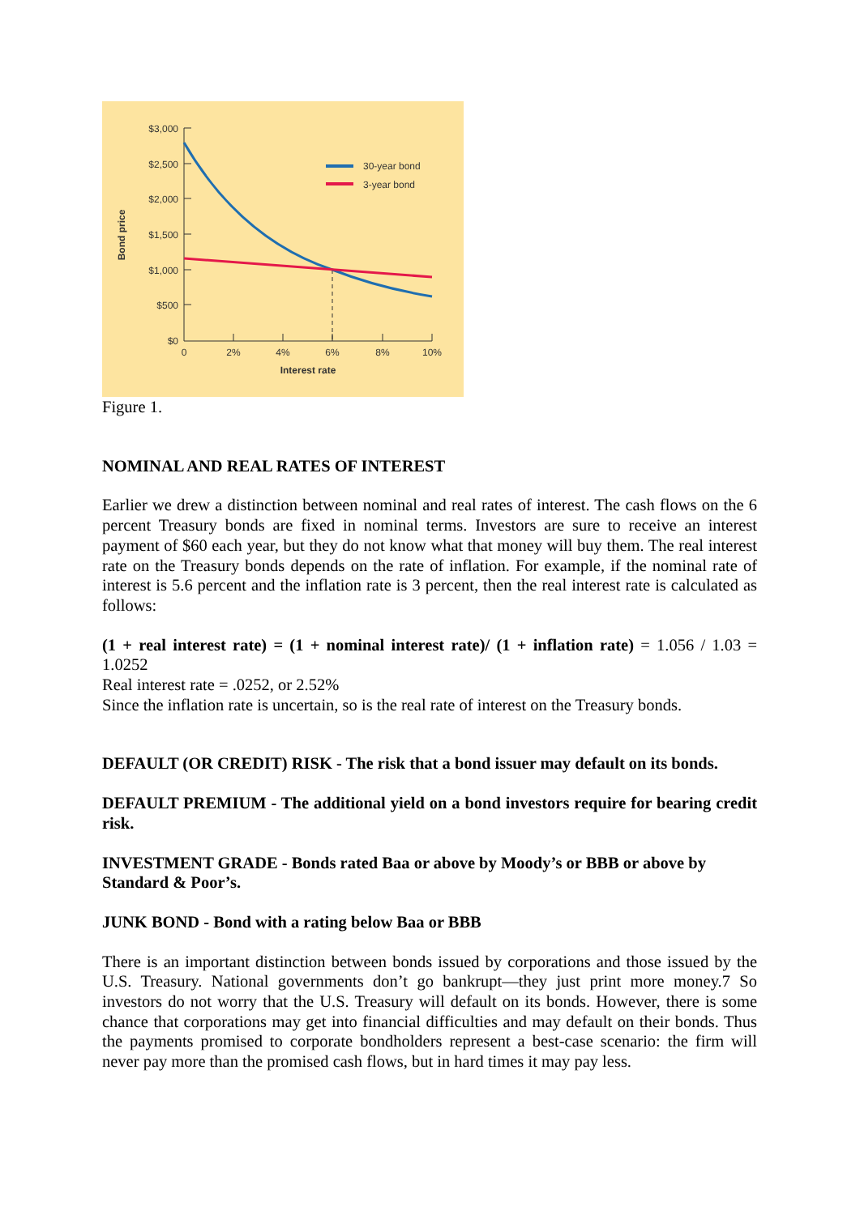$3,000
$2,500
$2,000
$1,500
$1,000
$500
$0
0
2%
4%
6%
8%
10%
Interest rate
Bond price
30-year bond
3-year bond
Figure 1.
NOMINAL AND REAL RATES OF INTEREST
Earlier we drew a distinction between nominal and real rates of interest. The cash flows on the 6 percent Treasury bonds are fixed in nominal terms. Investors are sure to receive an interest payment of $60 each year, but they do not know what that money will buy them. The real interest rate on the Treasury bonds depends on the rate of inflation. For example, if the nominal rate of interest is 5.6 percent and the inflation rate is 3 percent, then the real interest rate is calculated as follows:
(1 + real interest rate) = (1 + nominal interest rate)/ (1 + inflation rate) = 1.056 / 1.03 = 1.0252
Real interest rate = .0252, or 2.52%
Since the inflation rate is uncertain, so is the real rate of interest on the Treasury bonds.
DEFAULT (OR CREDIT) RISK - The risk that a bond issuer may default on its bonds.
DEFAULT PREMIUM - The additional yield on a bond investors require for bearing credit risk.
INVESTMENT GRADE - Bonds rated Baa or above by Moody’s or BBB or above by Standard & Poor’s.
JUNK BOND - Bond with a rating below Baa or BBB
There is an important distinction between bonds issued by corporations and those issued by the U.S. Treasury. National governments don’t go bankrupt—they just print more money.7 So investors do not worry that the U.S. Treasury will default on its bonds. However, there is some chance that corporations may get into financial difficulties and may default on their bonds. Thus the payments promised to corporate bondholders represent a best-case scenario: the firm will never pay more than the promised cash flows, but in hard times it may pay less.